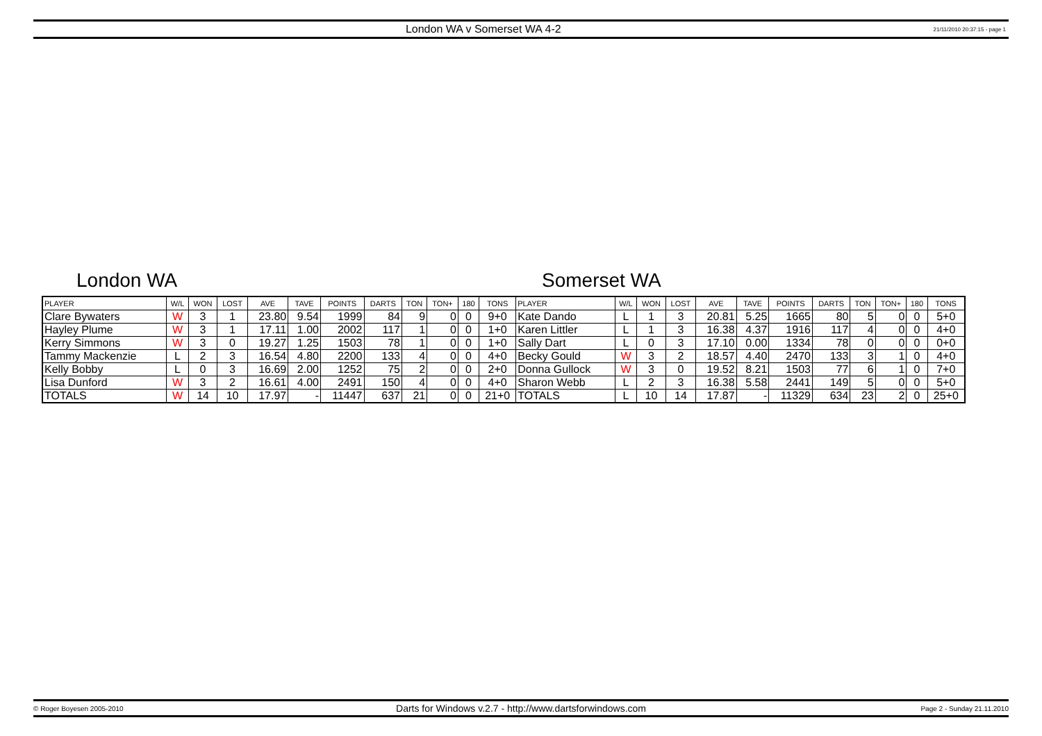London WA v Somerset WA 4-2
21/11/2010 20:37:15 - page 1
London WA Somerset WA
| PLAYER | W/L | WON | LOST | AVE | TAVE | POINTS | DARTS | TON | TON+ | 180 | TONS | PLAYER | W/L | WON | LOST | AVE | TAVE | POINTS | DARTS | TON | TON+ | 180 | TONS |
| --- | --- | --- | --- | --- | --- | --- | --- | --- | --- | --- | --- | --- | --- | --- | --- | --- | --- | --- | --- | --- | --- | --- | --- |
| Clare Bywaters | W | 3 | 1 | 23.80 | 9.54 | 1999 | 84 | 9 | 0 | 0 | 9+0 | Kate Dando | L | 1 | 3 | 20.81 | 5.25 | 1665 | 80 | 5 | 0 | 0 | 5+0 |
| Hayley Plume | W | 3 | 1 | 17.11 | 1.00 | 2002 | 117 | 1 | 0 | 0 | 1+0 | Karen Littler | L | 1 | 3 | 16.38 | 4.37 | 1916 | 117 | 4 | 0 | 0 | 4+0 |
| Kerry Simmons | W | 3 | 0 | 19.27 | 1.25 | 1503 | 78 | 1 | 0 | 0 | 1+0 | Sally Dart | L | 0 | 3 | 17.10 | 0.00 | 1334 | 78 | 0 | 0 | 0 | 0+0 |
| Tammy Mackenzie | L | 2 | 3 | 16.54 | 4.80 | 2200 | 133 | 4 | 0 | 0 | 4+0 | Becky Gould | W | 3 | 2 | 18.57 | 4.40 | 2470 | 133 | 3 | 1 | 0 | 4+0 |
| Kelly Bobby | L | 0 | 3 | 16.69 | 2.00 | 1252 | 75 | 2 | 0 | 0 | 2+0 | Donna Gullock | W | 3 | 0 | 19.52 | 8.21 | 1503 | 77 | 6 | 1 | 0 | 7+0 |
| Lisa Dunford | W | 3 | 2 | 16.61 | 4.00 | 2491 | 150 | 4 | 0 | 0 | 4+0 | Sharon Webb | L | 2 | 3 | 16.38 | 5.58 | 2441 | 149 | 5 | 0 | 0 | 5+0 |
| TOTALS | W | 14 | 10 | 17.97 | - | 11447 | 637 | 21 | 0 | 0 | 21+0 | TOTALS | L | 10 | 14 | 17.87 | - | 11329 | 634 | 23 | 2 | 0 | 25+0 |
© Roger Boyesen 2005-2010
Darts for Windows v.2.7 - http://www.dartsforwindows.com
Page 2 - Sunday 21.11.2010